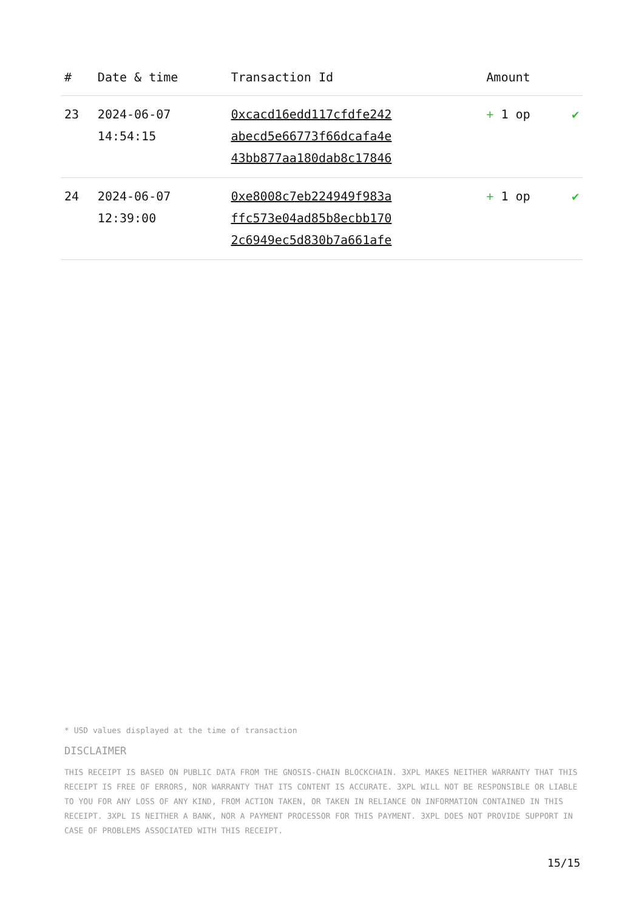| # | Date & time | Transaction Id | Amount | |
| --- | --- | --- | --- | --- |
| 23 | 2024-06-07 14:54:15 | 0xcacd16edd117cfdfe242 abecd5e66773f66dcafa4e 43bb877aa180dab8c17846 | + 1 op | ✔ |
| 24 | 2024-06-07 12:39:00 | 0xe8008c7eb224949f983a ffc573e04ad85b8ecbb170 2c6949ec5d830b7a661afe | + 1 op | ✔ |
* USD values displayed at the time of transaction
DISCLAIMER
THIS RECEIPT IS BASED ON PUBLIC DATA FROM THE GNOSIS-CHAIN BLOCKCHAIN. 3XPL MAKES NEITHER WARRANTY THAT THIS RECEIPT IS FREE OF ERRORS, NOR WARRANTY THAT ITS CONTENT IS ACCURATE. 3XPL WILL NOT BE RESPONSIBLE OR LIABLE TO YOU FOR ANY LOSS OF ANY KIND, FROM ACTION TAKEN, OR TAKEN IN RELIANCE ON INFORMATION CONTAINED IN THIS RECEIPT. 3XPL IS NEITHER A BANK, NOR A PAYMENT PROCESSOR FOR THIS PAYMENT. 3XPL DOES NOT PROVIDE SUPPORT IN CASE OF PROBLEMS ASSOCIATED WITH THIS RECEIPT.
15/15